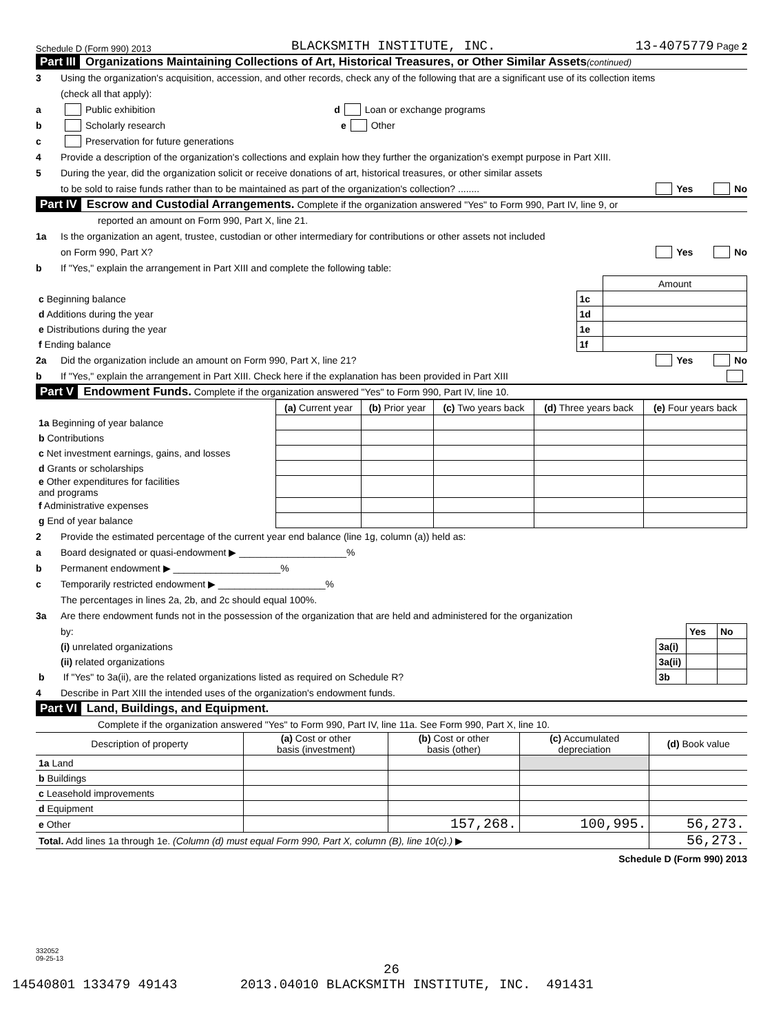Schedule D (Form 990) 2013 BLACKSMITH INSTITUTE, INC. 13-4075779 Page 2
Part III Organizations Maintaining Collections of Art, Historical Treasures, or Other Similar Assets (continued)
3 Using the organization's acquisition, accession, and other records, check any of the following that are a significant use of its collection items
(check all that apply):
a Public exhibition d Loan or exchange programs
b Scholarly research e Other
c Preservation for future generations
4 Provide a description of the organization's collections and explain how they further the organization's exempt purpose in Part XIII.
5 During the year, did the organization solicit or receive donations of art, historical treasures, or other similar assets
to be sold to raise funds rather than to be maintained as part of the organization's collection? ........ Yes No
Part IV Escrow and Custodial Arrangements. Complete if the organization answered "Yes" to Form 990, Part IV, line 9, or
reported an amount on Form 990, Part X, line 21.
1a Is the organization an agent, trustee, custodian or other intermediary for contributions or other assets not included
on Form 990, Part X? Yes No
b If "Yes," explain the arrangement in Part XIII and complete the following table:
| | | Amount |
| c Beginning balance | 1c | |
| d Additions during the year | 1d | |
| e Distributions during the year | 1e | |
| f Ending balance | 1f | |
2a Did the organization include an amount on Form 990, Part X, line 21? Yes No
b If "Yes," explain the arrangement in Part XIII. Check here if the explanation has been provided in Part XIII
Part V Endowment Funds. Complete if the organization answered "Yes" to Form 990, Part IV, line 10.
| | (a) Current year | (b) Prior year | (c) Two years back | (d) Three years back | (e) Four years back |
| --- | --- | --- | --- | --- | --- |
| 1a Beginning of year balance | | | | | |
| b Contributions | | | | | |
| c Net investment earnings, gains, and losses | | | | | |
| d Grants or scholarships | | | | | |
| e Other expenditures for facilities and programs | | | | | |
| f Administrative expenses | | | | | |
| g End of year balance | | | | | |
2 Provide the estimated percentage of the current year end balance (line 1g, column (a)) held as:
a Board designated or quasi-endowment ▶ ____________________%
b Permanent endowment ▶ ____________________%
c Temporarily restricted endowment ▶ ____________________%
The percentages in lines 2a, 2b, and 2c should equal 100%.
3a Are there endowment funds not in the possession of the organization that are held and administered for the organization
| by: | | Yes | No |
| (i) unrelated organizations | 3a(i) | | |
| (ii) related organizations | 3a(ii) | | |
| b If "Yes" to 3a(ii), are the related organizations listed as required on Schedule R? | 3b | | |
4 Describe in Part XIII the intended uses of the organization's endowment funds.
Part VI Land, Buildings, and Equipment.
Complete if the organization answered "Yes" to Form 990, Part IV, line 11a. See Form 990, Part X, line 10.
| Description of property | (a) Cost or other basis (investment) | (b) Cost or other basis (other) | (c) Accumulated depreciation | (d) Book value |
| --- | --- | --- | --- | --- |
| 1a Land | | | | |
| b Buildings | | | | |
| c Leasehold improvements | | | | |
| d Equipment | | | | |
| e Other | | 157,268. | 100,995. | 56,273. |
| Total. Add lines 1a through 1e. (Column (d) must equal Form 990, Part X, column (B), line 10(c).) ▶ | | | | 56,273. |
Schedule D (Form 990) 2013
332052
09-25-13
26
14540801 133479 49143 2013.04010 BLACKSMITH INSTITUTE, INC. 491431